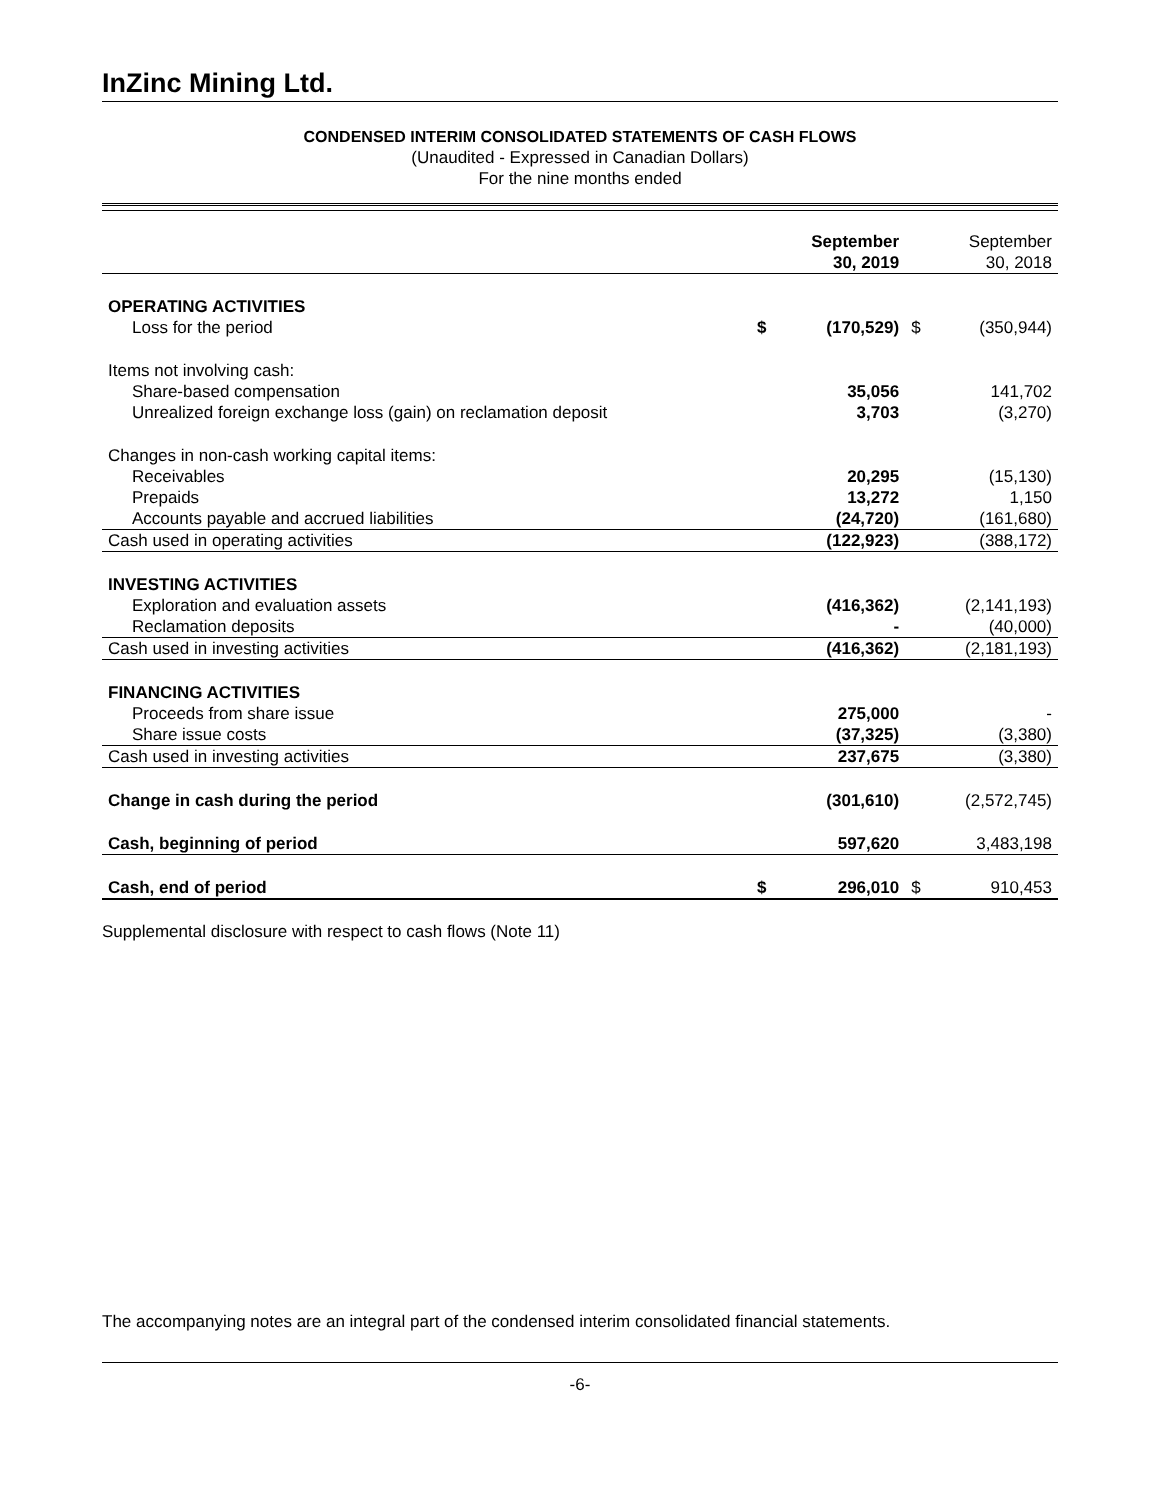InZinc Mining Ltd.
CONDENSED INTERIM CONSOLIDATED STATEMENTS OF CASH FLOWS
(Unaudited - Expressed in Canadian Dollars)
For the nine months ended
| | | September 30, 2019 | | September 30, 2018 |
| --- | --- | --- | --- | --- |
| OPERATING ACTIVITIES | | | | |
| Loss for the period | $ | (170,529) | $ | (350,944) |
| Items not involving cash: | | | | |
| Share-based compensation | | 35,056 | | 141,702 |
| Unrealized foreign exchange loss (gain) on reclamation deposit | | 3,703 | | (3,270) |
| Changes in non-cash working capital items: | | | | |
| Receivables | | 20,295 | | (15,130) |
| Prepaids | | 13,272 | | 1,150 |
| Accounts payable and accrued liabilities | | (24,720) | | (161,680) |
| Cash used in operating activities | | (122,923) | | (388,172) |
| INVESTING ACTIVITIES | | | | |
| Exploration and evaluation assets | | (416,362) | | (2,141,193) |
| Reclamation deposits | | - | | (40,000) |
| Cash used in investing activities | | (416,362) | | (2,181,193) |
| FINANCING ACTIVITIES | | | | |
| Proceeds from share issue | | 275,000 | | - |
| Share issue costs | | (37,325) | | (3,380) |
| Cash used in investing activities | | 237,675 | | (3,380) |
| Change in cash during the period | | (301,610) | | (2,572,745) |
| Cash, beginning of period | | 597,620 | | 3,483,198 |
| Cash, end of period | $ | 296,010 | $ | 910,453 |
Supplemental disclosure with respect to cash flows (Note 11)
The accompanying notes are an integral part of the condensed interim consolidated financial statements.
-6-